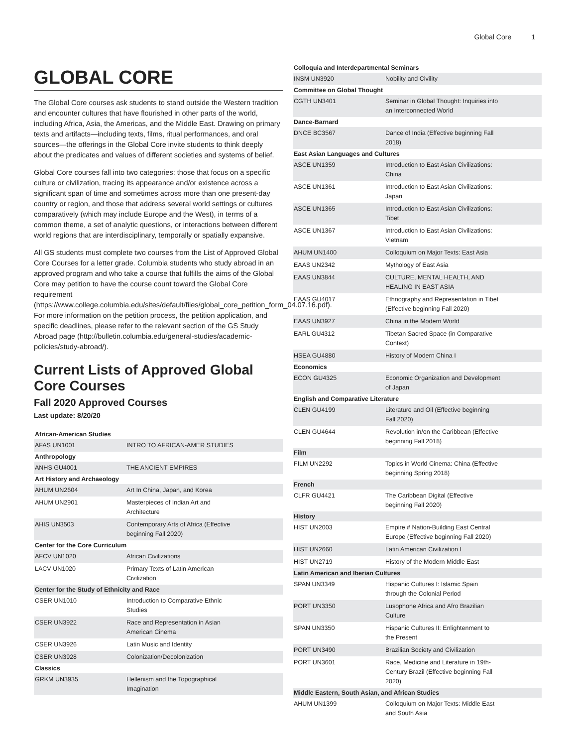Global Core 1
GLOBAL CORE
The Global Core courses ask students to stand outside the Western tradition and encounter cultures that have flourished in other parts of the world, including Africa, Asia, the Americas, and the Middle East. Drawing on primary texts and artifacts—including texts, films, ritual performances, and oral sources—the offerings in the Global Core invite students to think deeply about the predicates and values of different societies and systems of belief.
Global Core courses fall into two categories: those that focus on a specific culture or civilization, tracing its appearance and/or existence across a significant span of time and sometimes across more than one present-day country or region, and those that address several world settings or cultures comparatively (which may include Europe and the West), in terms of a common theme, a set of analytic questions, or interactions between different world regions that are interdisciplinary, temporally or spatially expansive.
All GS students must complete two courses from the List of Approved Global Core Courses for a letter grade. Columbia students who study abroad in an approved program and who take a course that fulfills the aims of the Global Core may petition to have the course count toward the Global Core requirement (https://www.college.columbia.edu/sites/default/files/global_core_petition_form_04.07.16.pdf). For more information on the petition process, the petition application, and specific deadlines, please refer to the relevant section of the GS Study Abroad page (http://bulletin.columbia.edu/general-studies/academic-policies/study-abroad/).
Current Lists of Approved Global Core Courses
Fall 2020 Approved Courses
Last update: 8/20/20
| African-American Studies | |
| --- | --- |
| AFAS UN1001 | INTRO TO AFRICAN-AMER STUDIES |
| Anthropology | |
| ANHS GU4001 | THE ANCIENT EMPIRES |
| Art History and Archaeology | |
| AHUM UN2604 | Art In China, Japan, and Korea |
| AHUM UN2901 | Masterpieces of Indian Art and Architecture |
| AHIS UN3503 | Contemporary Arts of Africa (Effective beginning Fall 2020) |
| Center for the Core Curriculum | |
| AFCV UN1020 | African Civilizations |
| LACV UN1020 | Primary Texts of Latin American Civilization |
| Center for the Study of Ethnicity and Race | |
| CSER UN1010 | Introduction to Comparative Ethnic Studies |
| CSER UN3922 | Race and Representation in Asian American Cinema |
| CSER UN3926 | Latin Music and Identity |
| CSER UN3928 | Colonization/Decolonization |
| Classics | |
| GRKM UN3935 | Hellenism and the Topographical Imagination |
| Colloquia and Interdepartmental Seminars | |
| --- | --- |
| INSM UN3920 | Nobility and Civility |
| Committee on Global Thought | |
| CGTH UN3401 | Seminar in Global Thought: Inquiries into an Interconnected World |
| Dance-Barnard | |
| DNCE BC3567 | Dance of India (Effective beginning Fall 2018) |
| East Asian Languages and Cultures | |
| ASCE UN1359 | Introduction to East Asian Civilizations: China |
| ASCE UN1361 | Introduction to East Asian Civilizations: Japan |
| ASCE UN1365 | Introduction to East Asian Civilizations: Tibet |
| ASCE UN1367 | Introduction to East Asian Civilizations: Vietnam |
| AHUM UN1400 | Colloquium on Major Texts: East Asia |
| EAAS UN2342 | Mythology of East Asia |
| EAAS UN3844 | CULTURE, MENTAL HEALTH, AND HEALING IN EAST ASIA |
| EAAS GU4017 | Ethnography and Representation in Tibet (Effective beginning Fall 2020) |
| EAAS UN3927 | China in the Modern World |
| EARL GU4312 | Tibetan Sacred Space (in Comparative Context) |
| HSEA GU4880 | History of Modern China I |
| Economics | |
| ECON GU4325 | Economic Organization and Development of Japan |
| English and Comparative Literature | |
| CLEN GU4199 | Literature and Oil (Effective beginning Fall 2020) |
| CLEN GU4644 | Revolution in/on the Caribbean (Effective beginning Fall 2018) |
| Film | |
| FILM UN2292 | Topics in World Cinema: China (Effective beginning Spring 2018) |
| French | |
| CLFR GU4421 | The Caribbean Digital (Effective beginning Fall 2020) |
| History | |
| HIST UN2003 | Empire # Nation-Building East Central Europe (Effective beginning Fall 2020) |
| HIST UN2660 | Latin American Civilization I |
| HIST UN2719 | History of the Modern Middle East |
| Latin American and Iberian Cultures | |
| SPAN UN3349 | Hispanic Cultures I: Islamic Spain through the Colonial Period |
| PORT UN3350 | Lusophone Africa and Afro Brazilian Culture |
| SPAN UN3350 | Hispanic Cultures II: Enlightenment to the Present |
| PORT UN3490 | Brazilian Society and Civilization |
| PORT UN3601 | Race, Medicine and Literature in 19th- Century Brazil (Effective beginning Fall 2020) |
| Middle Eastern, South Asian, and African Studies | |
| AHUM UN1399 | Colloquium on Major Texts: Middle East and South Asia |